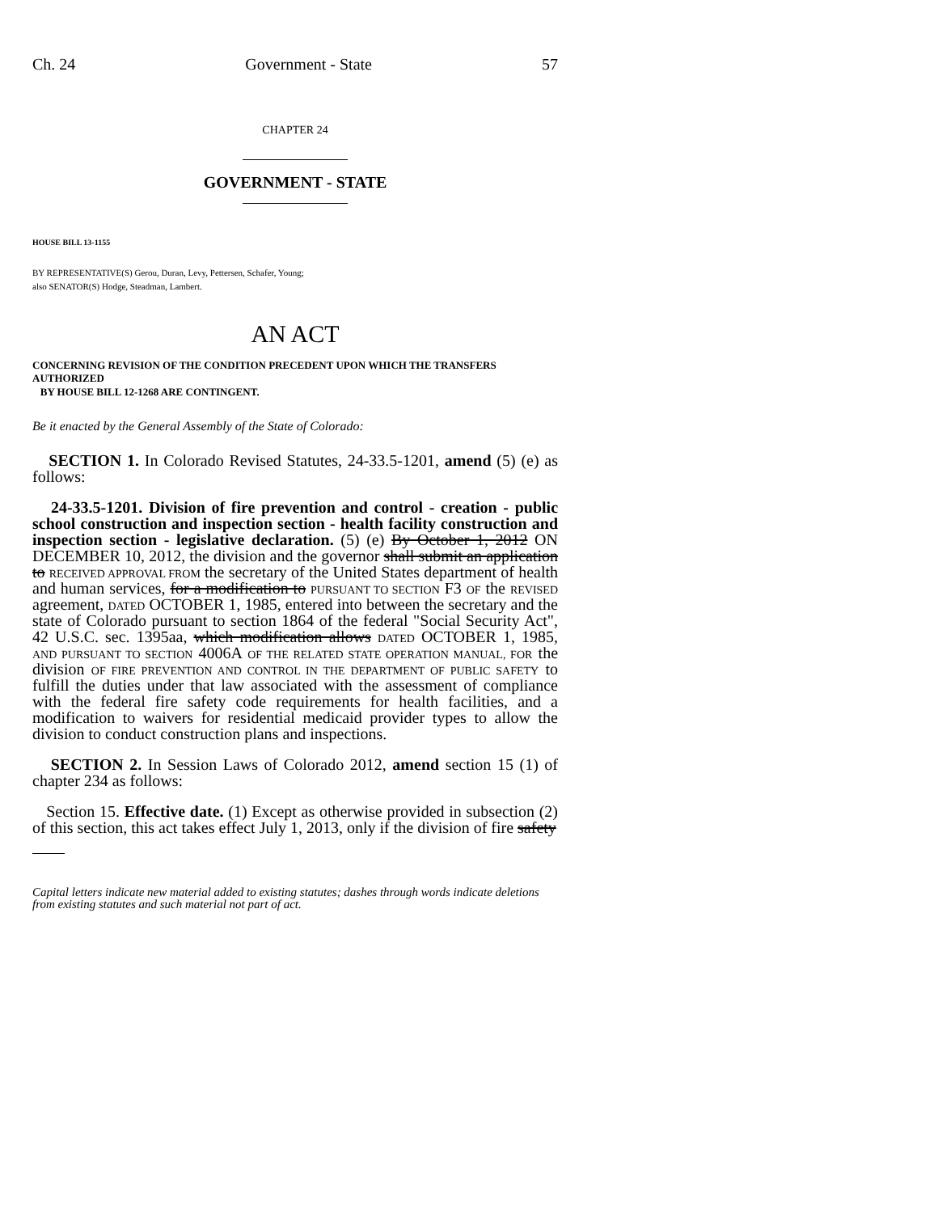Ch. 24 Government - State 57
CHAPTER 24
GOVERNMENT - STATE
HOUSE BILL 13-1155
BY REPRESENTATIVE(S) Gerou, Duran, Levy, Pettersen, Schafer, Young;
also SENATOR(S) Hodge, Steadman, Lambert.
AN ACT
CONCERNING REVISION OF THE CONDITION PRECEDENT UPON WHICH THE TRANSFERS AUTHORIZED
BY HOUSE BILL 12-1268 ARE CONTINGENT.
Be it enacted by the General Assembly of the State of Colorado:
SECTION 1. In Colorado Revised Statutes, 24-33.5-1201, amend (5) (e) as follows:
24-33.5-1201. Division of fire prevention and control - creation - public school construction and inspection section - health facility construction and inspection section - legislative declaration. (5) (e) By October 1, 2012 ON DECEMBER 10, 2012, the division and the governor shall submit an application to RECEIVED APPROVAL FROM the secretary of the United States department of health and human services, for a modification to PURSUANT TO SECTION F3 OF the REVISED agreement, DATED OCTOBER 1, 1985, entered into between the secretary and the state of Colorado pursuant to section 1864 of the federal "Social Security Act", 42 U.S.C. sec. 1395aa, which modification allows DATED OCTOBER 1, 1985, AND PURSUANT TO SECTION 4006A OF THE RELATED STATE OPERATION MANUAL, FOR the division OF FIRE PREVENTION AND CONTROL IN THE DEPARTMENT OF PUBLIC SAFETY to fulfill the duties under that law associated with the assessment of compliance with the federal fire safety code requirements for health facilities, and a modification to waivers for residential medicaid provider types to allow the division to conduct construction plans and inspections.
SECTION 2. In Session Laws of Colorado 2012, amend section 15 (1) of chapter 234 as follows:
Section 15. Effective date. (1) Except as otherwise provided in subsection (2) of this section, this act takes effect July 1, 2013, only if the division of fire safety
Capital letters indicate new material added to existing statutes; dashes through words indicate deletions from existing statutes and such material not part of act.